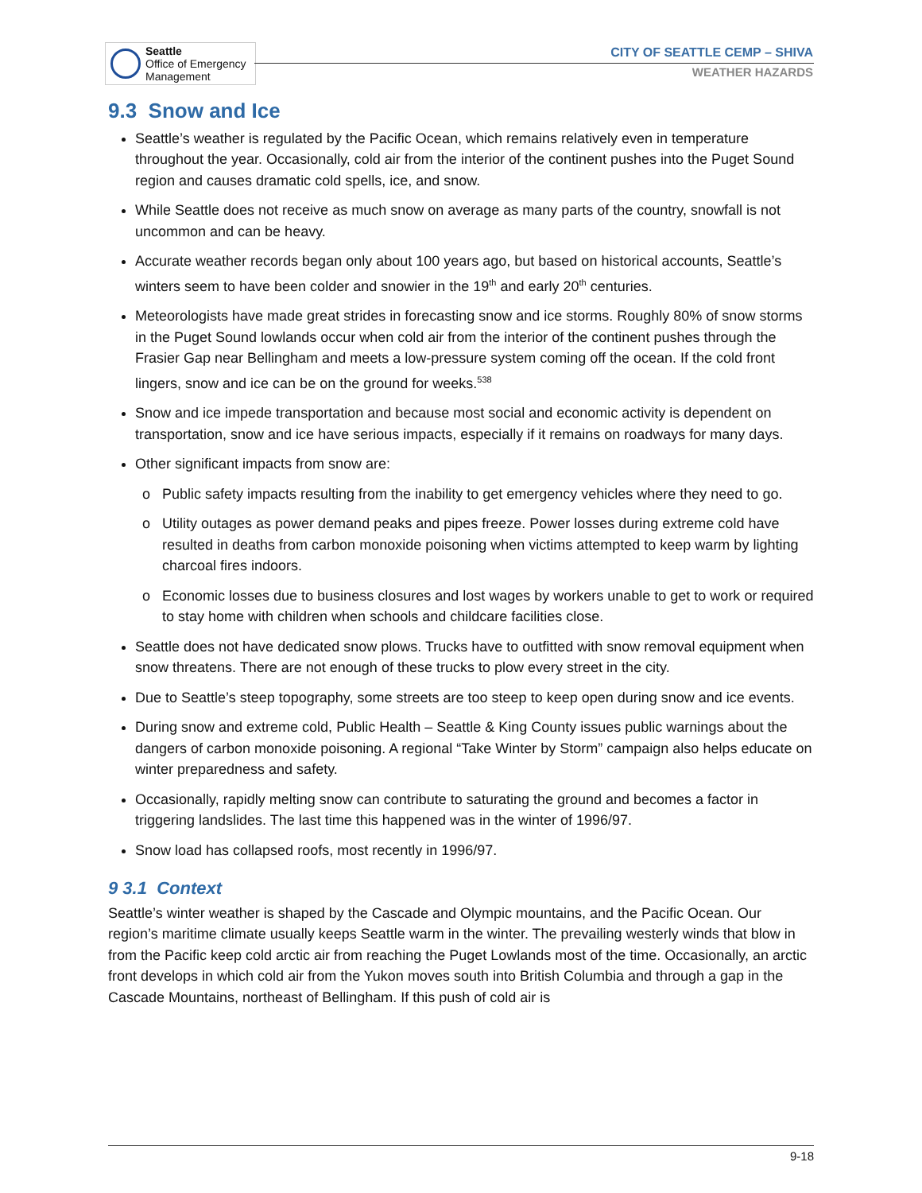Seattle
Office of Emergency
Management
CITY OF SEATTLE CEMP – SHIVA
WEATHER HAZARDS
9.3 Snow and Ice
Seattle’s weather is regulated by the Pacific Ocean, which remains relatively even in temperature throughout the year. Occasionally, cold air from the interior of the continent pushes into the Puget Sound region and causes dramatic cold spells, ice, and snow.
While Seattle does not receive as much snow on average as many parts of the country, snowfall is not uncommon and can be heavy.
Accurate weather records began only about 100 years ago, but based on historical accounts, Seattle’s winters seem to have been colder and snowier in the 19<sup>th</sup> and early 20<sup>th</sup> centuries.
Meteorologists have made great strides in forecasting snow and ice storms. Roughly 80% of snow storms in the Puget Sound lowlands occur when cold air from the interior of the continent pushes through the Frasier Gap near Bellingham and meets a low-pressure system coming off the ocean. If the cold front lingers, snow and ice can be on the ground for weeks.<sup>538</sup>
Snow and ice impede transportation and because most social and economic activity is dependent on transportation, snow and ice have serious impacts, especially if it remains on roadways for many days.
Other significant impacts from snow are:
Public safety impacts resulting from the inability to get emergency vehicles where they need to go.
Utility outages as power demand peaks and pipes freeze. Power losses during extreme cold have resulted in deaths from carbon monoxide poisoning when victims attempted to keep warm by lighting charcoal fires indoors.
Economic losses due to business closures and lost wages by workers unable to get to work or required to stay home with children when schools and childcare facilities close.
Seattle does not have dedicated snow plows. Trucks have to outfitted with snow removal equipment when snow threatens. There are not enough of these trucks to plow every street in the city.
Due to Seattle’s steep topography, some streets are too steep to keep open during snow and ice events.
During snow and extreme cold, Public Health – Seattle & King County issues public warnings about the dangers of carbon monoxide poisoning. A regional “Take Winter by Storm” campaign also helps educate on winter preparedness and safety.
Occasionally, rapidly melting snow can contribute to saturating the ground and becomes a factor in triggering landslides. The last time this happened was in the winter of 1996/97.
Snow load has collapsed roofs, most recently in 1996/97.
9 3.1 Context
Seattle’s winter weather is shaped by the Cascade and Olympic mountains, and the Pacific Ocean. Our region’s maritime climate usually keeps Seattle warm in the winter. The prevailing westerly winds that blow in from the Pacific keep cold arctic air from reaching the Puget Lowlands most of the time. Occasionally, an arctic front develops in which cold air from the Yukon moves south into British Columbia and through a gap in the Cascade Mountains, northeast of Bellingham. If this push of cold air is
9-18